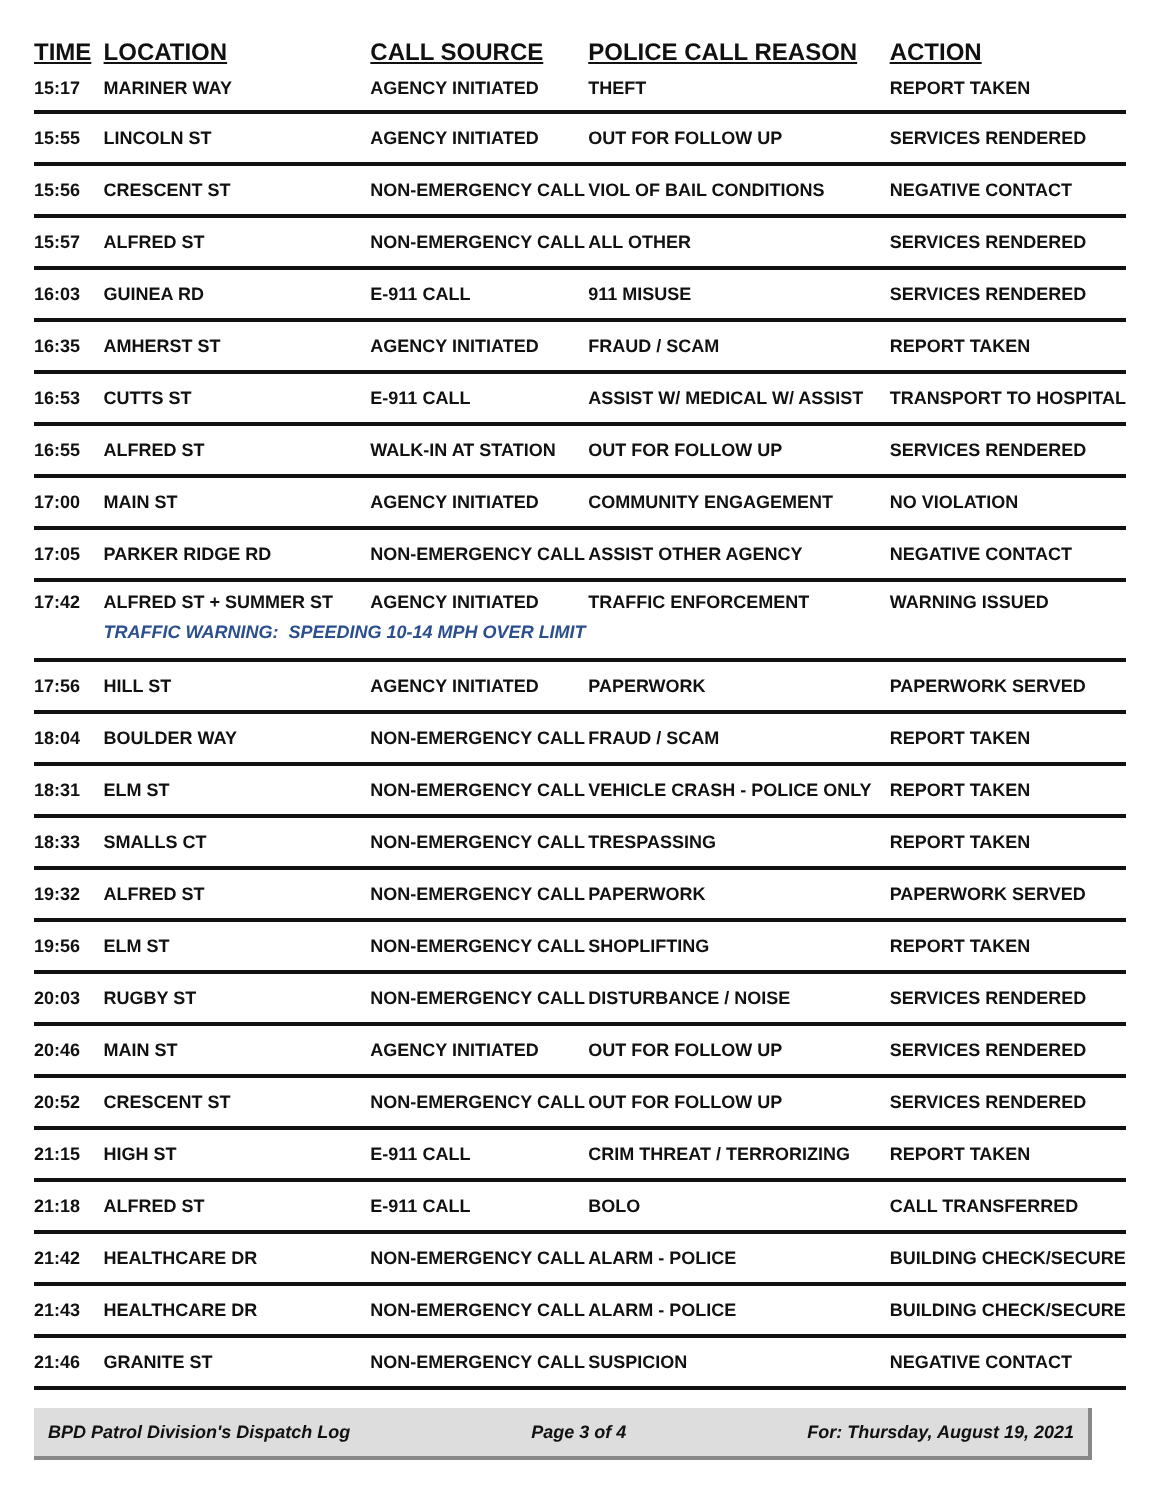| TIME | LOCATION | CALL SOURCE | POLICE CALL REASON | ACTION |
| --- | --- | --- | --- | --- |
| 15:17 | MARINER WAY | AGENCY INITIATED | THEFT | REPORT TAKEN |
| 15:55 | LINCOLN ST | AGENCY INITIATED | OUT FOR FOLLOW UP | SERVICES RENDERED |
| 15:56 | CRESCENT ST | NON-EMERGENCY CALL | VIOL OF BAIL CONDITIONS | NEGATIVE CONTACT |
| 15:57 | ALFRED ST | NON-EMERGENCY CALL | ALL OTHER | SERVICES RENDERED |
| 16:03 | GUINEA RD | E-911 CALL | 911 MISUSE | SERVICES RENDERED |
| 16:35 | AMHERST ST | AGENCY INITIATED | FRAUD / SCAM | REPORT TAKEN |
| 16:53 | CUTTS ST | E-911 CALL | ASSIST W/ MEDICAL W/ ASSIST | TRANSPORT TO HOSPITAL |
| 16:55 | ALFRED ST | WALK-IN AT STATION | OUT FOR FOLLOW UP | SERVICES RENDERED |
| 17:00 | MAIN ST | AGENCY INITIATED | COMMUNITY ENGAGEMENT | NO VIOLATION |
| 17:05 | PARKER RIDGE RD | NON-EMERGENCY CALL | ASSIST OTHER AGENCY | NEGATIVE CONTACT |
| 17:42 | ALFRED ST + SUMMER ST | AGENCY INITIATED | TRAFFIC ENFORCEMENT | WARNING ISSUED |
| | TRAFFIC WARNING: SPEEDING 10-14 MPH OVER LIMIT | | | |
| 17:56 | HILL ST | AGENCY INITIATED | PAPERWORK | PAPERWORK SERVED |
| 18:04 | BOULDER WAY | NON-EMERGENCY CALL | FRAUD / SCAM | REPORT TAKEN |
| 18:31 | ELM ST | NON-EMERGENCY CALL | VEHICLE CRASH - POLICE ONLY | REPORT TAKEN |
| 18:33 | SMALLS CT | NON-EMERGENCY CALL | TRESPASSING | REPORT TAKEN |
| 19:32 | ALFRED ST | NON-EMERGENCY CALL | PAPERWORK | PAPERWORK SERVED |
| 19:56 | ELM ST | NON-EMERGENCY CALL | SHOPLIFTING | REPORT TAKEN |
| 20:03 | RUGBY ST | NON-EMERGENCY CALL | DISTURBANCE / NOISE | SERVICES RENDERED |
| 20:46 | MAIN ST | AGENCY INITIATED | OUT FOR FOLLOW UP | SERVICES RENDERED |
| 20:52 | CRESCENT ST | NON-EMERGENCY CALL | OUT FOR FOLLOW UP | SERVICES RENDERED |
| 21:15 | HIGH ST | E-911 CALL | CRIM THREAT / TERRORIZING | REPORT TAKEN |
| 21:18 | ALFRED ST | E-911 CALL | BOLO | CALL TRANSFERRED |
| 21:42 | HEALTHCARE DR | NON-EMERGENCY CALL | ALARM - POLICE | BUILDING CHECK/SECURE |
| 21:43 | HEALTHCARE DR | NON-EMERGENCY CALL | ALARM - POLICE | BUILDING CHECK/SECURE |
| 21:46 | GRANITE ST | NON-EMERGENCY CALL | SUSPICION | NEGATIVE CONTACT |
BPD Patrol Division's Dispatch Log Page 3 of 4 For: Thursday, August 19, 2021